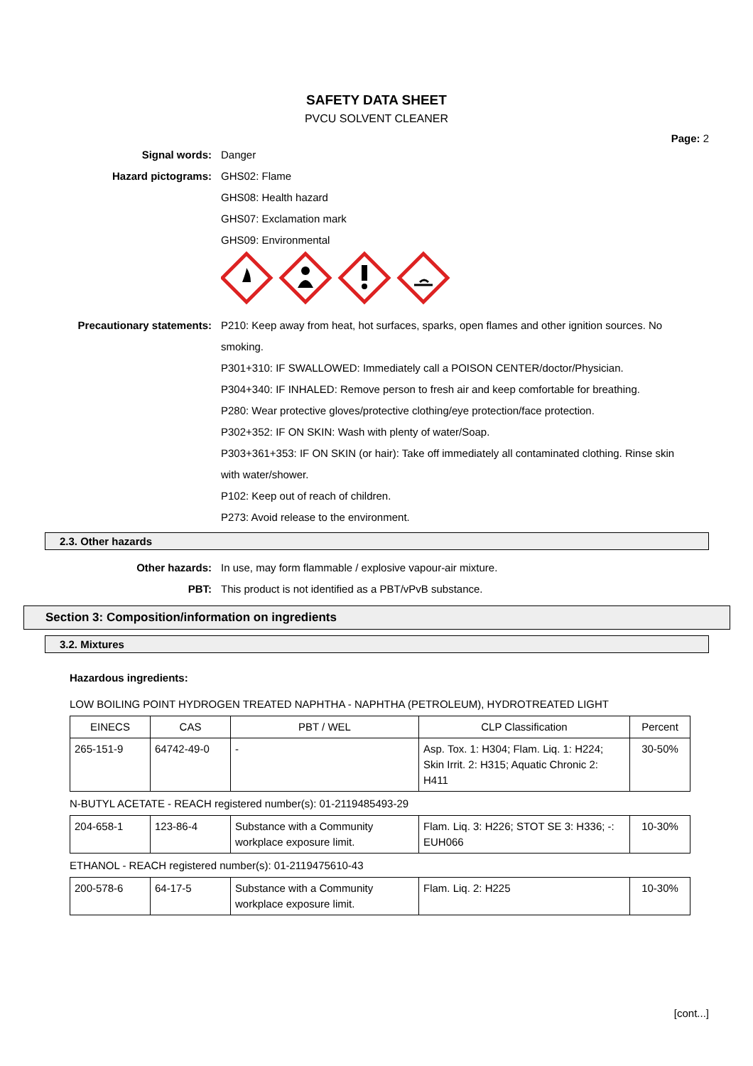SAFETY DATA SHEET
PVCU SOLVENT CLEANER
Page: 2
Signal words: Danger
Hazard pictograms: GHS02: Flame
GHS08: Health hazard
GHS07: Exclamation mark
GHS09: Environmental
Precautionary statements: P210: Keep away from heat, hot surfaces, sparks, open flames and other ignition sources. No smoking.
P301+310: IF SWALLOWED: Immediately call a POISON CENTER/doctor/Physician.
P304+340: IF INHALED: Remove person to fresh air and keep comfortable for breathing.
P280: Wear protective gloves/protective clothing/eye protection/face protection.
P302+352: IF ON SKIN: Wash with plenty of water/Soap.
P303+361+353: IF ON SKIN (or hair): Take off immediately all contaminated clothing. Rinse skin with water/shower.
P102: Keep out of reach of children.
P273: Avoid release to the environment.
2.3. Other hazards
Other hazards: In use, may form flammable / explosive vapour-air mixture.
PBT: This product is not identified as a PBT/vPvB substance.
Section 3: Composition/information on ingredients
3.2. Mixtures
Hazardous ingredients:
LOW BOILING POINT HYDROGEN TREATED NAPHTHA - NAPHTHA (PETROLEUM), HYDROTREATED LIGHT
| EINECS | CAS | PBT / WEL | CLP Classification | Percent |
| --- | --- | --- | --- | --- |
| 265-151-9 | 64742-49-0 | - | Asp. Tox. 1: H304; Flam. Liq. 1: H224; Skin Irrit. 2: H315; Aquatic Chronic 2: H411 | 30-50% |
N-BUTYL ACETATE - REACH registered number(s): 01-2119485493-29
| 204-658-1 | 123-86-4 | Substance with a Community workplace exposure limit. | Flam. Liq. 3: H226; STOT SE 3: H336; -: EUH066 | 10-30% |
ETHANOL - REACH registered number(s): 01-2119475610-43
| 200-578-6 | 64-17-5 | Substance with a Community workplace exposure limit. | Flam. Liq. 2: H225 | 10-30% |
[cont...]